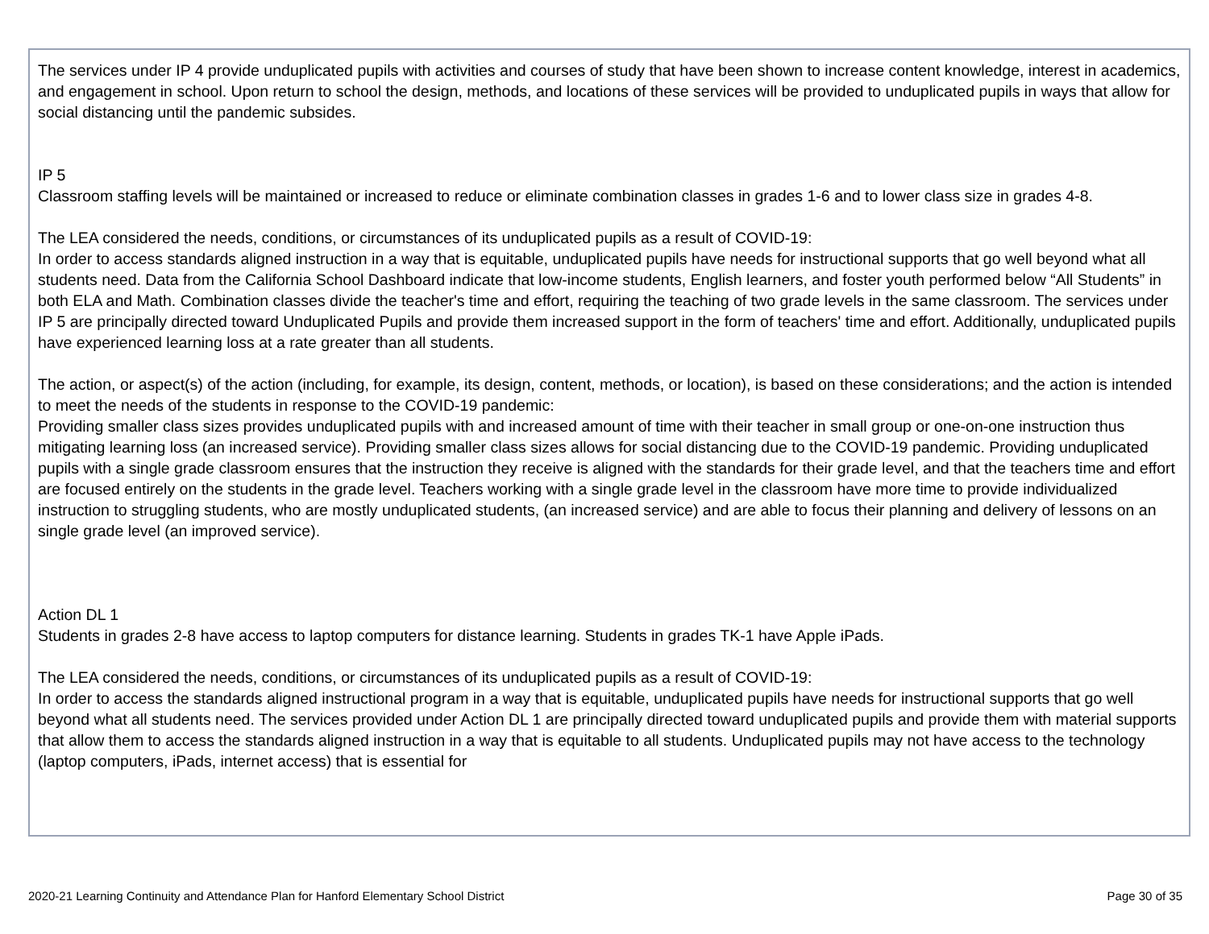The services under IP 4 provide unduplicated pupils with activities and courses of study that have been shown to increase content knowledge, interest in academics, and engagement in school. Upon return to school the design, methods, and locations of these services will be provided to unduplicated pupils in ways that allow for social distancing until the pandemic subsides.
IP 5
Classroom staffing levels will be maintained or increased to reduce or eliminate combination classes in grades 1-6 and to lower class size in grades 4-8.
The LEA considered the needs, conditions, or circumstances of its unduplicated pupils as a result of COVID-19:
In order to access standards aligned instruction in a way that is equitable, unduplicated pupils have needs for instructional supports that go well beyond what all students need. Data from the California School Dashboard indicate that low-income students, English learners, and foster youth performed below “All Students” in both ELA and Math. Combination classes divide the teacher's time and effort, requiring the teaching of two grade levels in the same classroom. The services under IP 5 are principally directed toward Unduplicated Pupils and provide them increased support in the form of teachers' time and effort. Additionally, unduplicated pupils have experienced learning loss at a rate greater than all students.
The action, or aspect(s) of the action (including, for example, its design, content, methods, or location), is based on these considerations; and the action is intended to meet the needs of the students in response to the COVID-19 pandemic:
Providing smaller class sizes provides unduplicated pupils with and increased amount of time with their teacher in small group or one-on-one instruction thus mitigating learning loss (an increased service). Providing smaller class sizes allows for social distancing due to the COVID-19 pandemic. Providing unduplicated pupils with a single grade classroom ensures that the instruction they receive is aligned with the standards for their grade level, and that the teachers time and effort are focused entirely on the students in the grade level. Teachers working with a single grade level in the classroom have more time to provide individualized instruction to struggling students, who are mostly unduplicated students, (an increased service) and are able to focus their planning and delivery of lessons on an single grade level (an improved service).
Action DL 1
Students in grades 2-8 have access to laptop computers for distance learning. Students in grades TK-1 have Apple iPads.
The LEA considered the needs, conditions, or circumstances of its unduplicated pupils as a result of COVID-19:
In order to access the standards aligned instructional program in a way that is equitable, unduplicated pupils have needs for instructional supports that go well beyond what all students need. The services provided under Action DL 1 are principally directed toward unduplicated pupils and provide them with material supports that allow them to access the standards aligned instruction in a way that is equitable to all students. Unduplicated pupils may not have access to the technology (laptop computers, iPads, internet access) that is essential for
2020-21 Learning Continuity and Attendance Plan for Hanford Elementary School District Page 30 of 35